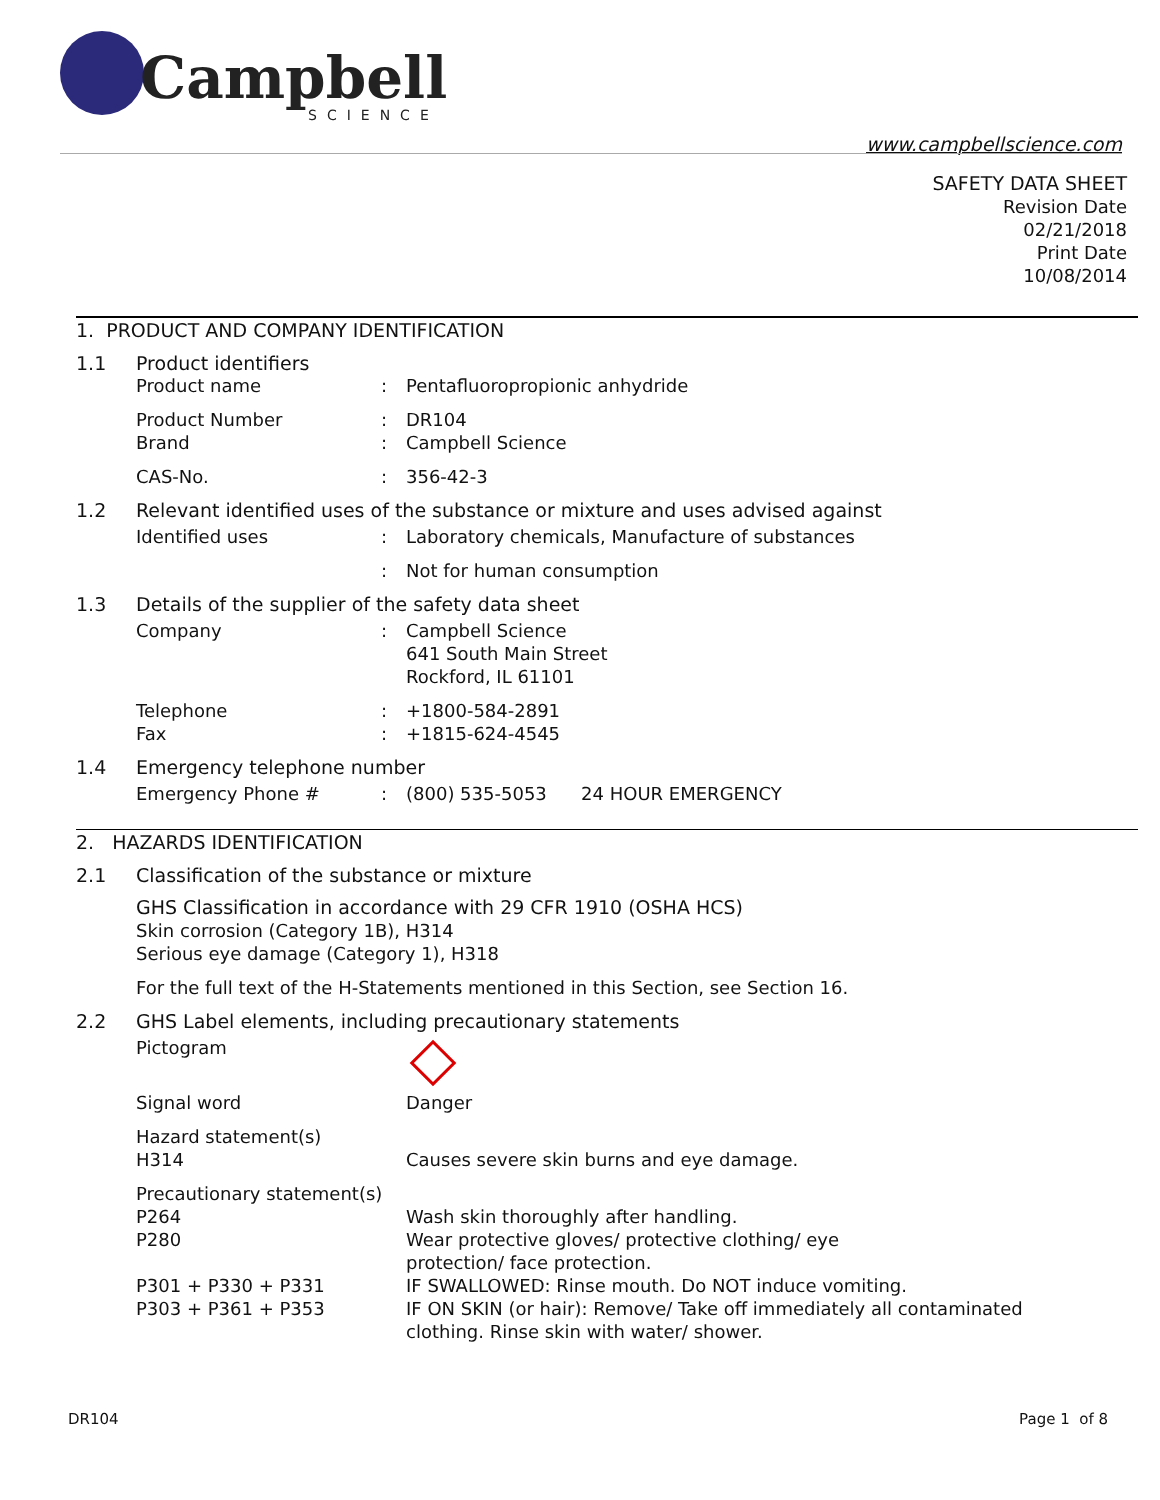Campbell
SCIENCE
www.campbellscience.com
SAFETY DATA SHEET
Revision Date
02/21/2018
Print Date
10/08/2014
1. PRODUCT AND COMPANY IDENTIFICATION
1.1 Product identifiers
Product name: Pentafluoropropionic anhydride
Product Number: DR104
Brand: Campbell Science
CAS-No.: 356-42-3
1.2 Relevant identified uses of the substance or mixture and uses advised against
Identified uses: Laboratory chemicals, Manufacture of substances
: Not for human consumption
1.3 Details of the supplier of the safety data sheet
Company: Campbell Science
641 South Main Street
Rockford, IL 61101
Telephone: +1800-584-2891
Fax: +1815-624-4545
1.4 Emergency telephone number
Emergency Phone #: (800) 535-5053 24 HOUR EMERGENCY
2. HAZARDS IDENTIFICATION
2.1 Classification of the substance or mixture
GHS Classification in accordance with 29 CFR 1910 (OSHA HCS)
Skin corrosion (Category 1B), H314
Serious eye damage (Category 1), H318
For the full text of the H-Statements mentioned in this Section, see Section 16.
2.2 GHS Label elements, including precautionary statements
Pictogram
Signal word Danger
Hazard statement(s)
H314 Causes severe skin burns and eye damage.
Precautionary statement(s)
P264 Wash skin thoroughly after handling.
P280 Wear protective gloves/ protective clothing/ eye
protection/ face protection.
P301 + P330 + P331 IF SWALLOWED: Rinse mouth. Do NOT induce vomiting.
P303 + P361 + P353 IF ON SKIN (or hair): Remove/ Take off immediately all contaminated
clothing. Rinse skin with water/ shower.
DR104 Page 1 of 8